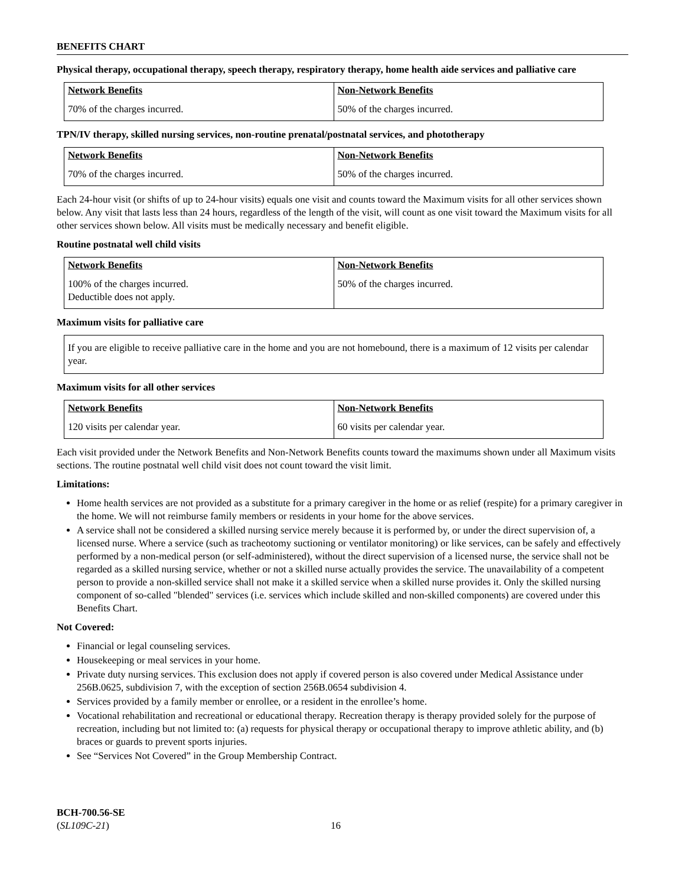BENEFITS CHART
Physical therapy, occupational therapy, speech therapy, respiratory therapy, home health aide services and palliative care
| Network Benefits | Non-Network Benefits |
| --- | --- |
| 70% of the charges incurred. | 50% of the charges incurred. |
TPN/IV therapy, skilled nursing services, non-routine prenatal/postnatal services, and phototherapy
| Network Benefits | Non-Network Benefits |
| --- | --- |
| 70% of the charges incurred. | 50% of the charges incurred. |
Each 24-hour visit (or shifts of up to 24-hour visits) equals one visit and counts toward the Maximum visits for all other services shown below. Any visit that lasts less than 24 hours, regardless of the length of the visit, will count as one visit toward the Maximum visits for all other services shown below. All visits must be medically necessary and benefit eligible.
Routine postnatal well child visits
| Network Benefits | Non-Network Benefits |
| --- | --- |
| 100% of the charges incurred. Deductible does not apply. | 50% of the charges incurred. |
Maximum visits for palliative care
If you are eligible to receive palliative care in the home and you are not homebound, there is a maximum of 12 visits per calendar year.
Maximum visits for all other services
| Network Benefits | Non-Network Benefits |
| --- | --- |
| 120 visits per calendar year. | 60 visits per calendar year. |
Each visit provided under the Network Benefits and Non-Network Benefits counts toward the maximums shown under all Maximum visits sections. The routine postnatal well child visit does not count toward the visit limit.
Limitations:
Home health services are not provided as a substitute for a primary caregiver in the home or as relief (respite) for a primary caregiver in the home. We will not reimburse family members or residents in your home for the above services.
A service shall not be considered a skilled nursing service merely because it is performed by, or under the direct supervision of, a licensed nurse. Where a service (such as tracheotomy suctioning or ventilator monitoring) or like services, can be safely and effectively performed by a non-medical person (or self-administered), without the direct supervision of a licensed nurse, the service shall not be regarded as a skilled nursing service, whether or not a skilled nurse actually provides the service. The unavailability of a competent person to provide a non-skilled service shall not make it a skilled service when a skilled nurse provides it. Only the skilled nursing component of so-called "blended" services (i.e. services which include skilled and non-skilled components) are covered under this Benefits Chart.
Not Covered:
Financial or legal counseling services.
Housekeeping or meal services in your home.
Private duty nursing services. This exclusion does not apply if covered person is also covered under Medical Assistance under 256B.0625, subdivision 7, with the exception of section 256B.0654 subdivision 4.
Services provided by a family member or enrollee, or a resident in the enrollee’s home.
Vocational rehabilitation and recreational or educational therapy. Recreation therapy is therapy provided solely for the purpose of recreation, including but not limited to: (a) requests for physical therapy or occupational therapy to improve athletic ability, and (b) braces or guards to prevent sports injuries.
See “Services Not Covered” in the Group Membership Contract.
BCH-700.56-SE
(SL109C-21)
16